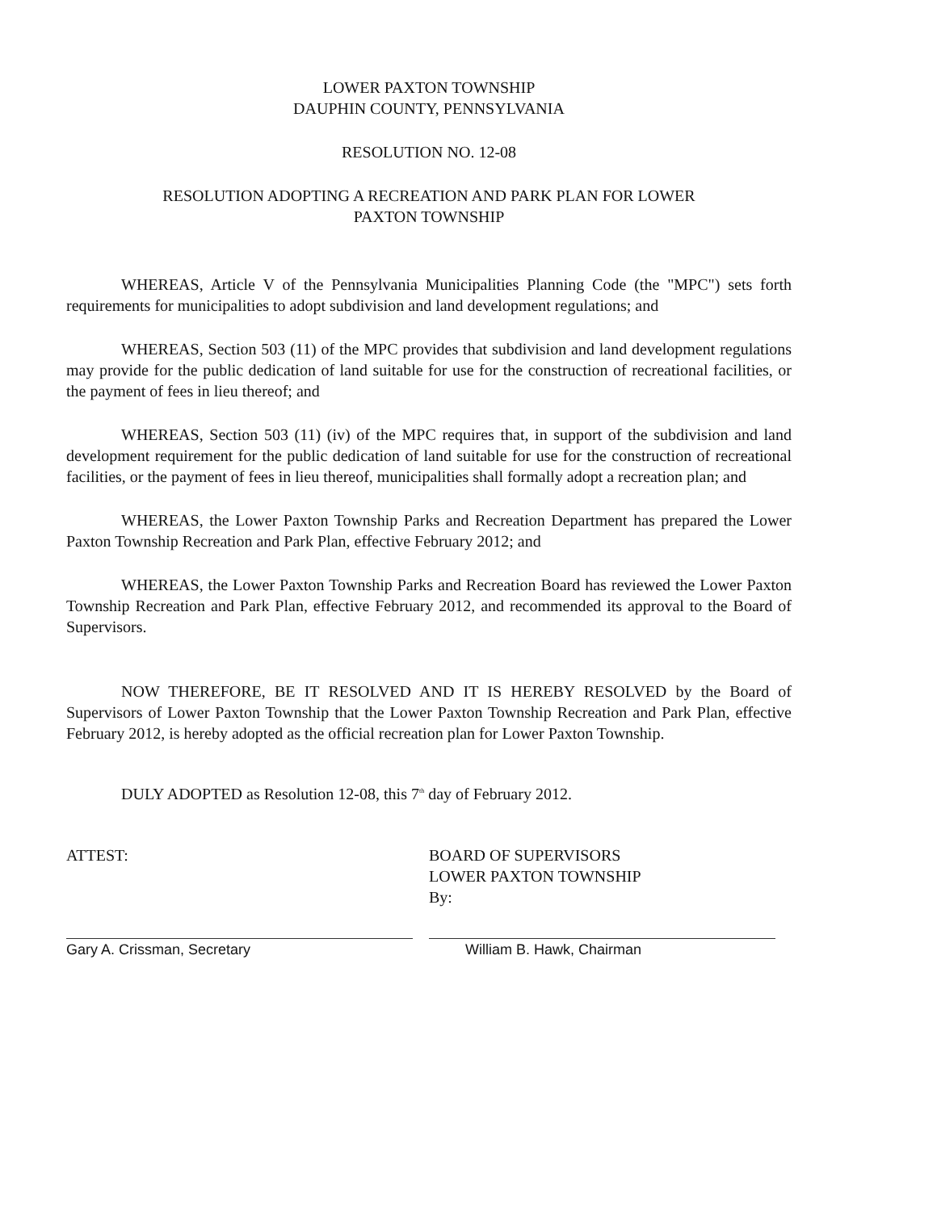LOWER PAXTON TOWNSHIP
DAUPHIN COUNTY, PENNSYLVANIA
RESOLUTION NO. 12-08
RESOLUTION ADOPTING A RECREATION AND PARK PLAN FOR LOWER
PAXTON TOWNSHIP
WHEREAS, Article V of the Pennsylvania Municipalities Planning Code (the "MPC") sets forth requirements for municipalities to adopt subdivision and land development regulations; and
WHEREAS, Section 503 (11) of the MPC provides that subdivision and land development regulations may provide for the public dedication of land suitable for use for the construction of recreational facilities, or the payment of fees in lieu thereof; and
WHEREAS, Section 503 (11) (iv) of the MPC requires that, in support of the subdivision and land development requirement for the public dedication of land suitable for use for the construction of recreational facilities, or the payment of fees in lieu thereof, municipalities shall formally adopt a recreation plan; and
WHEREAS, the Lower Paxton Township Parks and Recreation Department has prepared the Lower Paxton Township Recreation and Park Plan, effective February 2012; and
WHEREAS, the Lower Paxton Township Parks and Recreation Board has reviewed the Lower Paxton Township Recreation and Park Plan, effective February 2012, and recommended its approval to the Board of Supervisors.
NOW THEREFORE, BE IT RESOLVED AND IT IS HEREBY RESOLVED by the Board of Supervisors of Lower Paxton Township that the Lower Paxton Township Recreation and Park Plan, effective February 2012, is hereby adopted as the official recreation plan for Lower Paxton Township.
DULY ADOPTED as Resolution 12-08, this 7<sup>th</sup> day of February 2012.
ATTEST:
Gary A. Crissman, Secretary
BOARD OF SUPERVISORS
LOWER PAXTON TOWNSHIP
By:
William B. Hawk, Chairman